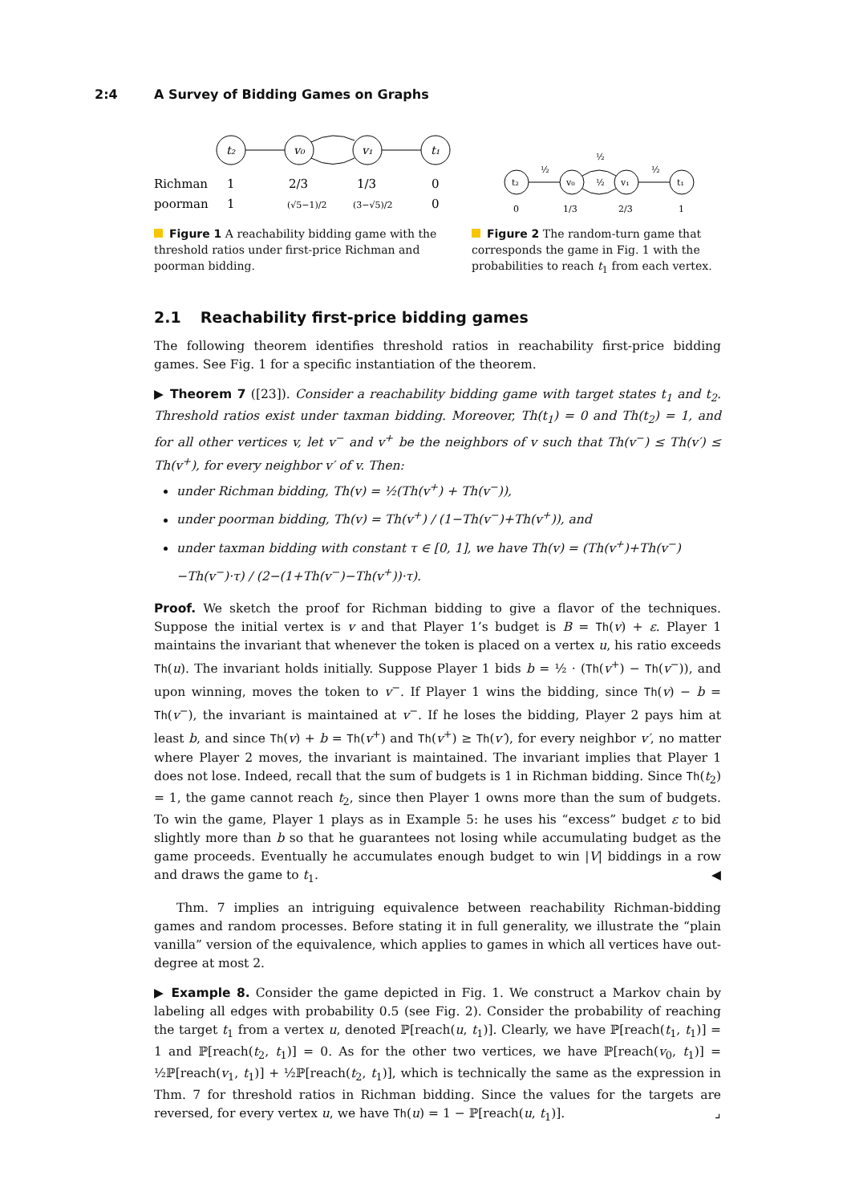2:4 A Survey of Bidding Games on Graphs
t₂
v₀
v₁
t₁
Richman
1
2/3
1/3
0
poorman
1
(√5−1)/2
(3−√5)/2
0
Figure 1 A reachability bidding game with the threshold ratios under first-price Richman and poorman bidding.
t₂
v₀
v₁
t₁
½
½
½
½
0
1/3
2/3
1
Figure 2 The random-turn game that corresponds the game in Fig. 1 with the probabilities to reach t<sub>1</sub> from each vertex.
2.1 Reachability first-price bidding games
The following theorem identifies threshold ratios in reachability first-price bidding games. See Fig. 1 for a specific instantiation of the theorem.
▶ Theorem 7 ([23]). Consider a reachability bidding game with target states t<sub>1</sub> and t<sub>2</sub>. Threshold ratios exist under taxman bidding. Moreover, Th(t<sub>1</sub>) = 0 and Th(t<sub>2</sub>) = 1, and for all other vertices v, let v<sup>−</sup> and v<sup>+</sup> be the neighbors of v such that Th(v<sup>−</sup>) ≤ Th(v′) ≤ Th(v<sup>+</sup>), for every neighbor v′ of v. Then:
under Richman bidding, Th(v) = ½(Th(v<sup>+</sup>) + Th(v<sup>−</sup>)),
under poorman bidding, Th(v) = Th(v<sup>+</sup>) / (1−Th(v<sup>−</sup>)+Th(v<sup>+</sup>)), and
under taxman bidding with constant τ ∈ [0, 1], we have Th(v) = (Th(v<sup>+</sup>)+Th(v<sup>−</sup>)−Th(v<sup>−</sup>)·τ) / (2−(1+Th(v<sup>−</sup>)−Th(v<sup>+</sup>))·τ).
Proof. We sketch the proof for Richman bidding to give a flavor of the techniques. Suppose the initial vertex is v and that Player 1’s budget is B = Th(v) + ε. Player 1 maintains the invariant that whenever the token is placed on a vertex u, his ratio exceeds Th(u). The invariant holds initially. Suppose Player 1 bids b = ½ · (Th(v<sup>+</sup>) − Th(v<sup>−</sup>)), and upon winning, moves the token to v<sup>−</sup>. If Player 1 wins the bidding, since Th(v) − b = Th(v<sup>−</sup>), the invariant is maintained at v<sup>−</sup>. If he loses the bidding, Player 2 pays him at least b, and since Th(v) + b = Th(v<sup>+</sup>) and Th(v<sup>+</sup>) ≥ Th(v′), for every neighbor v′, no matter where Player 2 moves, the invariant is maintained. The invariant implies that Player 1 does not lose. Indeed, recall that the sum of budgets is 1 in Richman bidding. Since Th(t<sub>2</sub>) = 1, the game cannot reach t<sub>2</sub>, since then Player 1 owns more than the sum of budgets. To win the game, Player 1 plays as in Example 5: he uses his “excess” budget ε to bid slightly more than b so that he guarantees not losing while accumulating budget as the game proceeds. Eventually he accumulates enough budget to win |V| biddings in a row and draws the game to t<sub>1</sub>. ◀
Thm. 7 implies an intriguing equivalence between reachability Richman-bidding games and random processes. Before stating it in full generality, we illustrate the “plain vanilla” version of the equivalence, which applies to games in which all vertices have out-degree at most 2.
▶ Example 8. Consider the game depicted in Fig. 1. We construct a Markov chain by labeling all edges with probability 0.5 (see Fig. 2). Consider the probability of reaching the target t<sub>1</sub> from a vertex u, denoted ℙ[reach(u, t<sub>1</sub>)]. Clearly, we have ℙ[reach(t<sub>1</sub>, t<sub>1</sub>)] = 1 and ℙ[reach(t<sub>2</sub>, t<sub>1</sub>)] = 0. As for the other two vertices, we have ℙ[reach(v<sub>0</sub>, t<sub>1</sub>)] = ½ℙ[reach(v<sub>1</sub>, t<sub>1</sub>)] + ½ℙ[reach(t<sub>2</sub>, t<sub>1</sub>)], which is technically the same as the expression in Thm. 7 for threshold ratios in Richman bidding. Since the values for the targets are reversed, for every vertex u, we have Th(u) = 1 − ℙ[reach(u, t<sub>1</sub>)]. ⌟